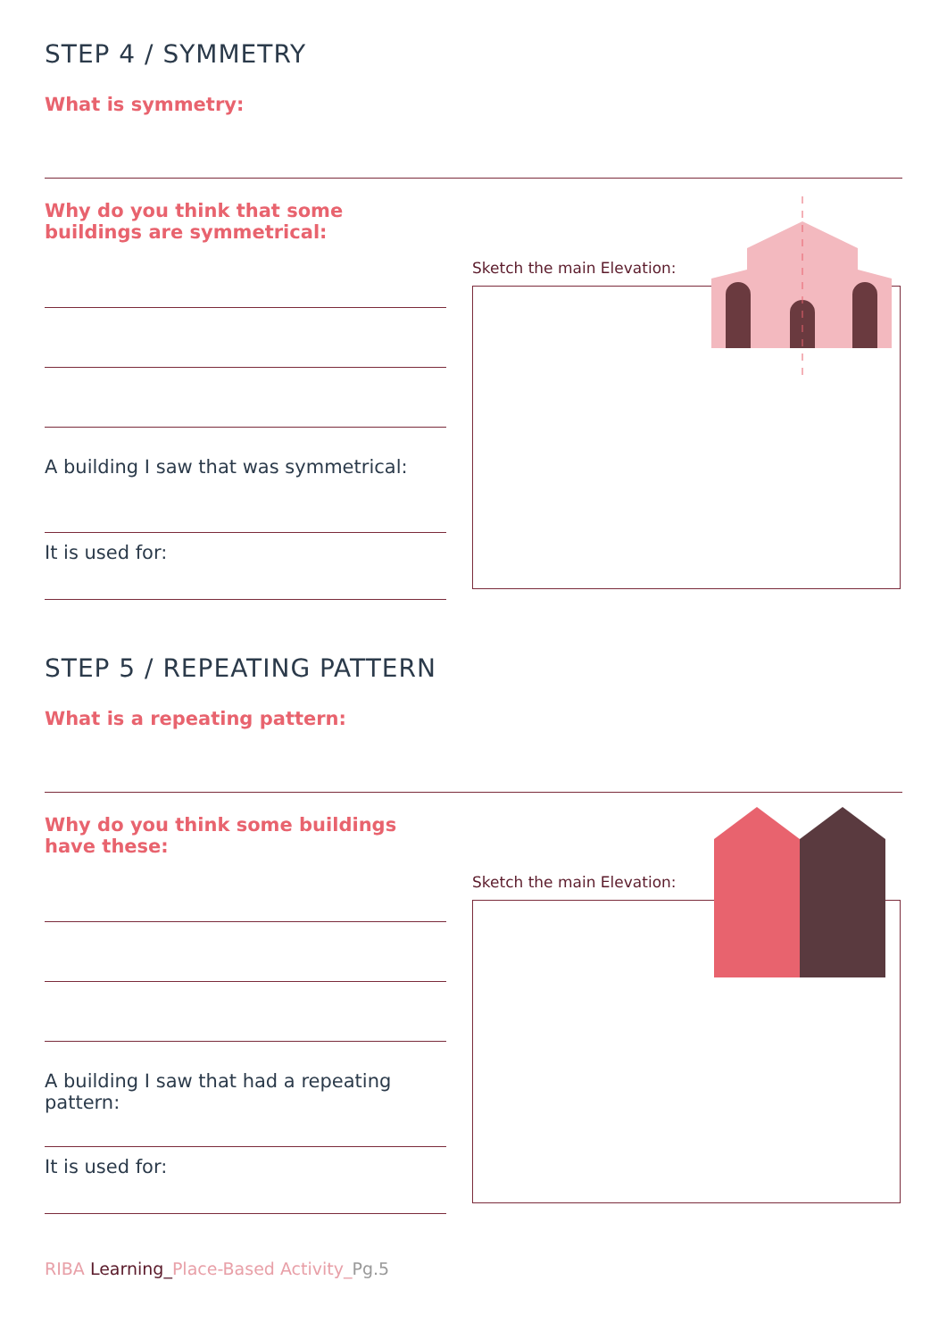STEP 4 / SYMMETRY
What is symmetry:
Why do you think that some buildings are symmetrical:
A building I saw that was symmetrical:
It is used for:
Sketch the main Elevation:
STEP 5 / REPEATING PATTERN
What is a repeating pattern:
Why do you think some buildings have these:
A building I saw that had a repeating pattern:
It is used for:
Sketch the main Elevation:
RIBA Learning_Place-Based Activity_Pg.5